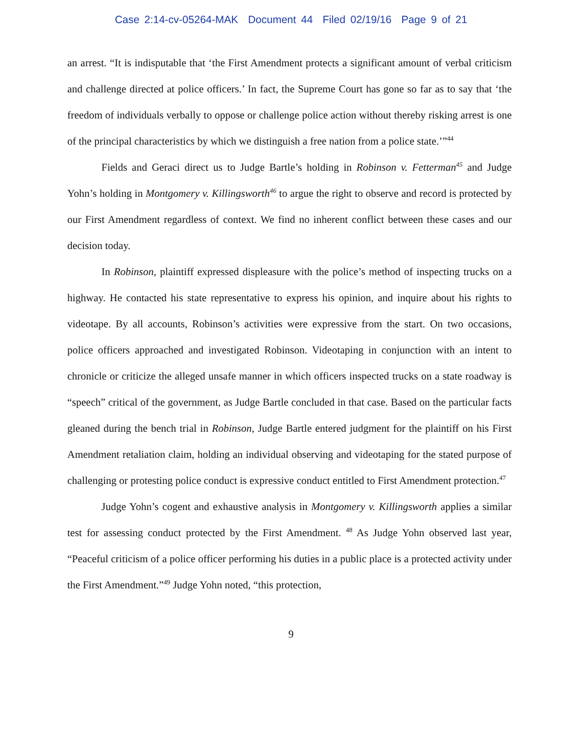Case 2:14-cv-05264-MAK Document 44 Filed 02/19/16 Page 9 of 21
an arrest. “It is indisputable that ‘the First Amendment protects a significant amount of verbal criticism and challenge directed at police officers.’ In fact, the Supreme Court has gone so far as to say that ‘the freedom of individuals verbally to oppose or challenge police action without thereby risking arrest is one of the principal characteristics by which we distinguish a free nation from a police state.’”<sup>44</sup>
Fields and Geraci direct us to Judge Bartle’s holding in Robinson v. Fetterman<sup>45</sup> and Judge Yohn’s holding in Montgomery v. Killingsworth<sup>46</sup> to argue the right to observe and record is protected by our First Amendment regardless of context. We find no inherent conflict between these cases and our decision today.
In Robinson, plaintiff expressed displeasure with the police’s method of inspecting trucks on a highway. He contacted his state representative to express his opinion, and inquire about his rights to videotape. By all accounts, Robinson’s activities were expressive from the start. On two occasions, police officers approached and investigated Robinson. Videotaping in conjunction with an intent to chronicle or criticize the alleged unsafe manner in which officers inspected trucks on a state roadway is “speech” critical of the government, as Judge Bartle concluded in that case. Based on the particular facts gleaned during the bench trial in Robinson, Judge Bartle entered judgment for the plaintiff on his First Amendment retaliation claim, holding an individual observing and videotaping for the stated purpose of challenging or protesting police conduct is expressive conduct entitled to First Amendment protection.<sup>47</sup>
Judge Yohn’s cogent and exhaustive analysis in Montgomery v. Killingsworth applies a similar test for assessing conduct protected by the First Amendment. <sup>48</sup> As Judge Yohn observed last year, “Peaceful criticism of a police officer performing his duties in a public place is a protected activity under the First Amendment.”<sup>49</sup> Judge Yohn noted, “this protection,
9